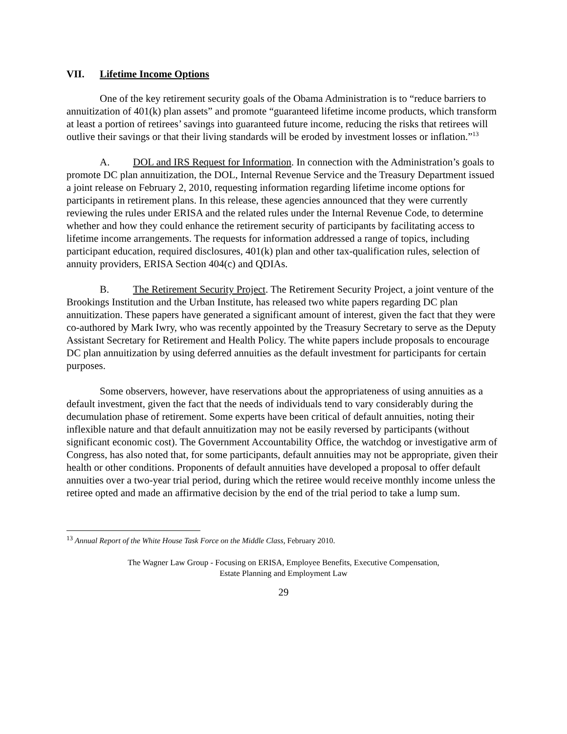VII. Lifetime Income Options
One of the key retirement security goals of the Obama Administration is to “reduce barriers to annuitization of 401(k) plan assets” and promote “guaranteed lifetime income products, which transform at least a portion of retirees’ savings into guaranteed future income, reducing the risks that retirees will outlive their savings or that their living standards will be eroded by investment losses or inflation.”<sup>13</sup>
A. DOL and IRS Request for Information. In connection with the Administration’s goals to promote DC plan annuitization, the DOL, Internal Revenue Service and the Treasury Department issued a joint release on February 2, 2010, requesting information regarding lifetime income options for participants in retirement plans. In this release, these agencies announced that they were currently reviewing the rules under ERISA and the related rules under the Internal Revenue Code, to determine whether and how they could enhance the retirement security of participants by facilitating access to lifetime income arrangements. The requests for information addressed a range of topics, including participant education, required disclosures, 401(k) plan and other tax-qualification rules, selection of annuity providers, ERISA Section 404(c) and QDIAs.
B. The Retirement Security Project. The Retirement Security Project, a joint venture of the Brookings Institution and the Urban Institute, has released two white papers regarding DC plan annuitization. These papers have generated a significant amount of interest, given the fact that they were co-authored by Mark Iwry, who was recently appointed by the Treasury Secretary to serve as the Deputy Assistant Secretary for Retirement and Health Policy. The white papers include proposals to encourage DC plan annuitization by using deferred annuities as the default investment for participants for certain purposes.
Some observers, however, have reservations about the appropriateness of using annuities as a default investment, given the fact that the needs of individuals tend to vary considerably during the decumulation phase of retirement. Some experts have been critical of default annuities, noting their inflexible nature and that default annuitization may not be easily reversed by participants (without significant economic cost). The Government Accountability Office, the watchdog or investigative arm of Congress, has also noted that, for some participants, default annuities may not be appropriate, given their health or other conditions. Proponents of default annuities have developed a proposal to offer default annuities over a two-year trial period, during which the retiree would receive monthly income unless the retiree opted and made an affirmative decision by the end of the trial period to take a lump sum.
<sup>13</sup> Annual Report of the White House Task Force on the Middle Class, February 2010.
The Wagner Law Group - Focusing on ERISA, Employee Benefits, Executive Compensation,
Estate Planning and Employment Law
29